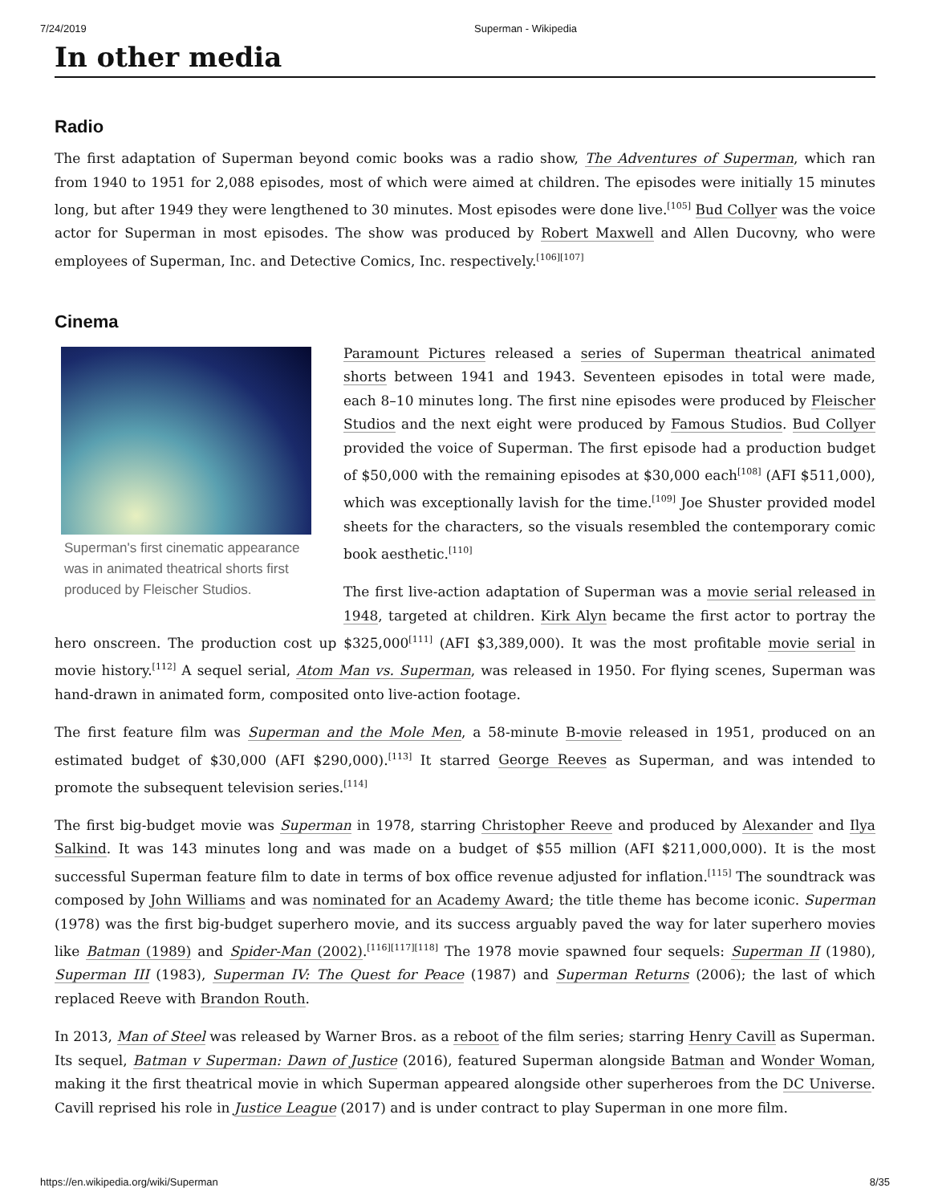7/24/2019 Superman - Wikipedia
In other media
Radio
The first adaptation of Superman beyond comic books was a radio show, The Adventures of Superman, which ran from 1940 to 1951 for 2,088 episodes, most of which were aimed at children. The episodes were initially 15 minutes long, but after 1949 they were lengthened to 30 minutes. Most episodes were done live.<sup>[105]</sup> Bud Collyer was the voice actor for Superman in most episodes. The show was produced by Robert Maxwell and Allen Ducovny, who were employees of Superman, Inc. and Detective Comics, Inc. respectively.<sup>[106][107]</sup>
Cinema
Superman's first cinematic appearance was in animated theatrical shorts first produced by Fleischer Studios.
Paramount Pictures released a series of Superman theatrical animated shorts between 1941 and 1943. Seventeen episodes in total were made, each 8–10 minutes long. The first nine episodes were produced by Fleischer Studios and the next eight were produced by Famous Studios. Bud Collyer provided the voice of Superman. The first episode had a production budget of $50,000 with the remaining episodes at $30,000 each<sup>[108]</sup> (AFI $511,000), which was exceptionally lavish for the time.<sup>[109]</sup> Joe Shuster provided model sheets for the characters, so the visuals resembled the contemporary comic book aesthetic.<sup>[110]</sup>
The first live-action adaptation of Superman was a movie serial released in 1948, targeted at children. Kirk Alyn became the first actor to portray the hero onscreen. The production cost up $325,000<sup>[111]</sup> (AFI $3,389,000). It was the most profitable movie serial in movie history.<sup>[112]</sup> A sequel serial, Atom Man vs. Superman, was released in 1950. For flying scenes, Superman was hand-drawn in animated form, composited onto live-action footage.
The first feature film was Superman and the Mole Men, a 58-minute B-movie released in 1951, produced on an estimated budget of $30,000 (AFI $290,000).<sup>[113]</sup> It starred George Reeves as Superman, and was intended to promote the subsequent television series.<sup>[114]</sup>
The first big-budget movie was Superman in 1978, starring Christopher Reeve and produced by Alexander and Ilya Salkind. It was 143 minutes long and was made on a budget of $55 million (AFI $211,000,000). It is the most successful Superman feature film to date in terms of box office revenue adjusted for inflation.<sup>[115]</sup> The soundtrack was composed by John Williams and was nominated for an Academy Award; the title theme has become iconic. Superman (1978) was the first big-budget superhero movie, and its success arguably paved the way for later superhero movies like Batman (1989) and Spider-Man (2002).<sup>[116][117][118]</sup> The 1978 movie spawned four sequels: Superman II (1980), Superman III (1983), Superman IV: The Quest for Peace (1987) and Superman Returns (2006); the last of which replaced Reeve with Brandon Routh.
In 2013, Man of Steel was released by Warner Bros. as a reboot of the film series; starring Henry Cavill as Superman. Its sequel, Batman v Superman: Dawn of Justice (2016), featured Superman alongside Batman and Wonder Woman, making it the first theatrical movie in which Superman appeared alongside other superheroes from the DC Universe. Cavill reprised his role in Justice League (2017) and is under contract to play Superman in one more film.
https://en.wikipedia.org/wiki/Superman 8/35